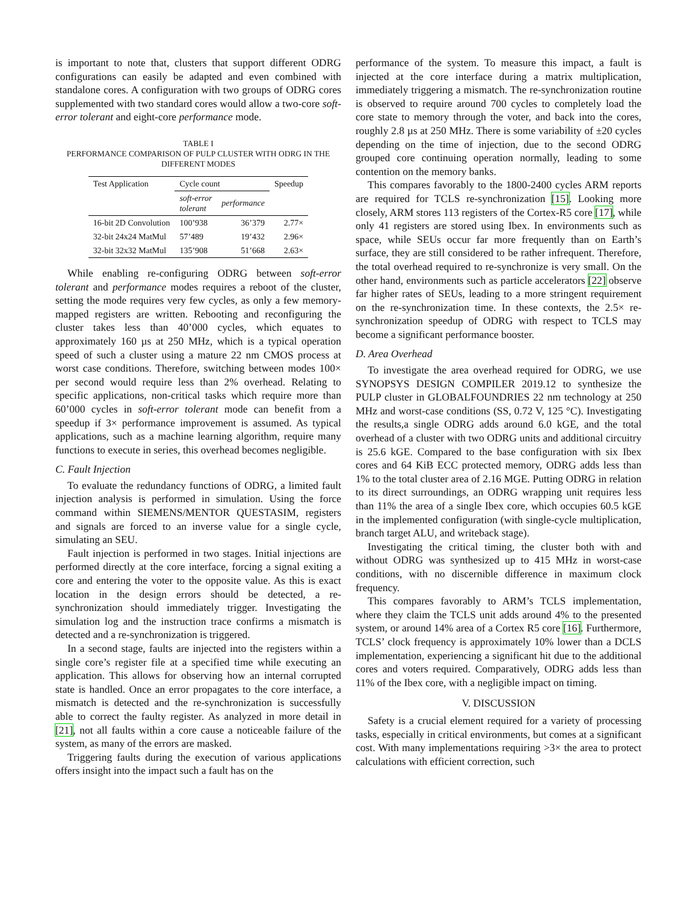is important to note that, clusters that support different ODRG configurations can easily be adapted and even combined with standalone cores. A configuration with two groups of ODRG cores supplemented with two standard cores would allow a two-core soft-error tolerant and eight-core performance mode.
TABLE I
PERFORMANCE COMPARISON OF PULP CLUSTER WITH ODRG IN THE DIFFERENT MODES
| Test Application | Cycle count | | Speedup |
| --- | --- | --- | --- |
| | soft-error tolerant | performance | |
| 16-bit 2D Convolution | 100’938 | 36’379 | 2.77× |
| 32-bit 24x24 MatMul | 57’489 | 19’432 | 2.96× |
| 32-bit 32x32 MatMul | 135’908 | 51’668 | 2.63× |
While enabling re-configuring ODRG between soft-error tolerant and performance modes requires a reboot of the cluster, setting the mode requires very few cycles, as only a few memory-mapped registers are written. Rebooting and reconfiguring the cluster takes less than 40’000 cycles, which equates to approximately 160 µs at 250 MHz, which is a typical operation speed of such a cluster using a mature 22 nm CMOS process at worst case conditions. Therefore, switching between modes 100× per second would require less than 2% overhead. Relating to specific applications, non-critical tasks which require more than 60’000 cycles in soft-error tolerant mode can benefit from a speedup if 3× performance improvement is assumed. As typical applications, such as a machine learning algorithm, require many functions to execute in series, this overhead becomes negligible.
C. Fault Injection
To evaluate the redundancy functions of ODRG, a limited fault injection analysis is performed in simulation. Using the force command within SIEMENS/MENTOR QUESTASIM, registers and signals are forced to an inverse value for a single cycle, simulating an SEU.
Fault injection is performed in two stages. Initial injections are performed directly at the core interface, forcing a signal exiting a core and entering the voter to the opposite value. As this is exact location in the design errors should be detected, a re-synchronization should immediately trigger. Investigating the simulation log and the instruction trace confirms a mismatch is detected and a re-synchronization is triggered.
In a second stage, faults are injected into the registers within a single core’s register file at a specified time while executing an application. This allows for observing how an internal corrupted state is handled. Once an error propagates to the core interface, a mismatch is detected and the re-synchronization is successfully able to correct the faulty register. As analyzed in more detail in [21], not all faults within a core cause a noticeable failure of the system, as many of the errors are masked.
Triggering faults during the execution of various applications offers insight into the impact such a fault has on the
performance of the system. To measure this impact, a fault is injected at the core interface during a matrix multiplication, immediately triggering a mismatch. The re-synchronization routine is observed to require around 700 cycles to completely load the core state to memory through the voter, and back into the cores, roughly 2.8 µs at 250 MHz. There is some variability of ±20 cycles depending on the time of injection, due to the second ODRG grouped core continuing operation normally, leading to some contention on the memory banks.
This compares favorably to the 1800-2400 cycles ARM reports are required for TCLS re-synchronization [15]. Looking more closely, ARM stores 113 registers of the Cortex-R5 core [17], while only 41 registers are stored using Ibex. In environments such as space, while SEUs occur far more frequently than on Earth’s surface, they are still considered to be rather infrequent. Therefore, the total overhead required to re-synchronize is very small. On the other hand, environments such as particle accelerators [22] observe far higher rates of SEUs, leading to a more stringent requirement on the re-synchronization time. In these contexts, the 2.5× re-synchronization speedup of ODRG with respect to TCLS may become a significant performance booster.
D. Area Overhead
To investigate the area overhead required for ODRG, we use SYNOPSYS DESIGN COMPILER 2019.12 to synthesize the PULP cluster in GLOBALFOUNDRIES 22 nm technology at 250 MHz and worst-case conditions (SS, 0.72 V, 125 °C). Investigating the results,a single ODRG adds around 6.0 kGE, and the total overhead of a cluster with two ODRG units and additional circuitry is 25.6 kGE. Compared to the base configuration with six Ibex cores and 64 KiB ECC protected memory, ODRG adds less than 1% to the total cluster area of 2.16 MGE. Putting ODRG in relation to its direct surroundings, an ODRG wrapping unit requires less than 11% the area of a single Ibex core, which occupies 60.5 kGE in the implemented configuration (with single-cycle multiplication, branch target ALU, and writeback stage).
Investigating the critical timing, the cluster both with and without ODRG was synthesized up to 415 MHz in worst-case conditions, with no discernible difference in maximum clock frequency.
This compares favorably to ARM’s TCLS implementation, where they claim the TCLS unit adds around 4% to the presented system, or around 14% area of a Cortex R5 core [16]. Furthermore, TCLS’ clock frequency is approximately 10% lower than a DCLS implementation, experiencing a significant hit due to the additional cores and voters required. Comparatively, ODRG adds less than 11% of the Ibex core, with a negligible impact on timing.
V. DISCUSSION
Safety is a crucial element required for a variety of processing tasks, especially in critical environments, but comes at a significant cost. With many implementations requiring >3× the area to protect calculations with efficient correction, such